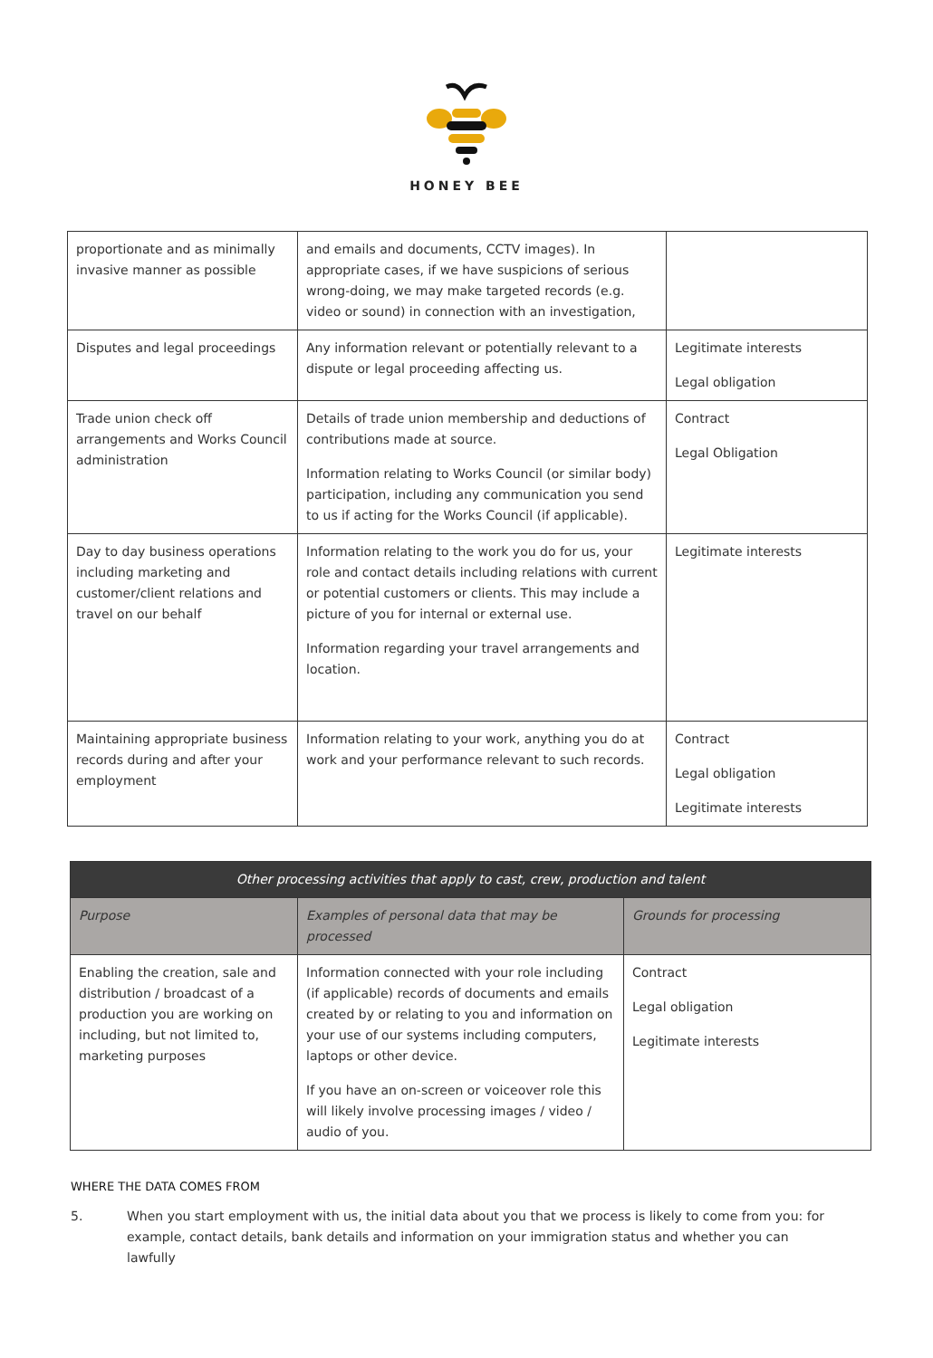HONEY BEE
| proportionate and as minimally invasive manner as possible | and emails and documents, CCTV images). In appropriate cases, if we have suspicions of serious wrong-doing, we may make targeted records (e.g. video or sound) in connection with an investigation, | |
| Disputes and legal proceedings | Any information relevant or potentially relevant to a dispute or legal proceeding affecting us. | Legitimate interests Legal obligation |
| Trade union check off arrangements and Works Council administration | Details of trade union membership and deductions of contributions made at source. Information relating to Works Council (or similar body) participation, including any communication you send to us if acting for the Works Council (if applicable). | Contract Legal Obligation |
| Day to day business operations including marketing and customer/client relations and travel on our behalf | Information relating to the work you do for us, your role and contact details including relations with current or potential customers or clients. This may include a picture of you for internal or external use. Information regarding your travel arrangements and location. | Legitimate interests |
| Maintaining appropriate business records during and after your employment | Information relating to your work, anything you do at work and your performance relevant to such records. | Contract Legal obligation Legitimate interests |
| Other processing activities that apply to cast, crew, production and talent | | |
| --- | --- | --- |
| Purpose | Examples of personal data that may be processed | Grounds for processing |
| Enabling the creation, sale and distribution / broadcast of a production you are working on including, but not limited to, marketing purposes | Information connected with your role including (if applicable) records of documents and emails created by or relating to you and information on your use of our systems including computers, laptops or other device. If you have an on-screen or voiceover role this will likely involve processing images / video / audio of you. | Contract Legal obligation Legitimate interests |
WHERE THE DATA COMES FROM
5. When you start employment with us, the initial data about you that we process is likely to come from you: for example, contact details, bank details and information on your immigration status and whether you can lawfully